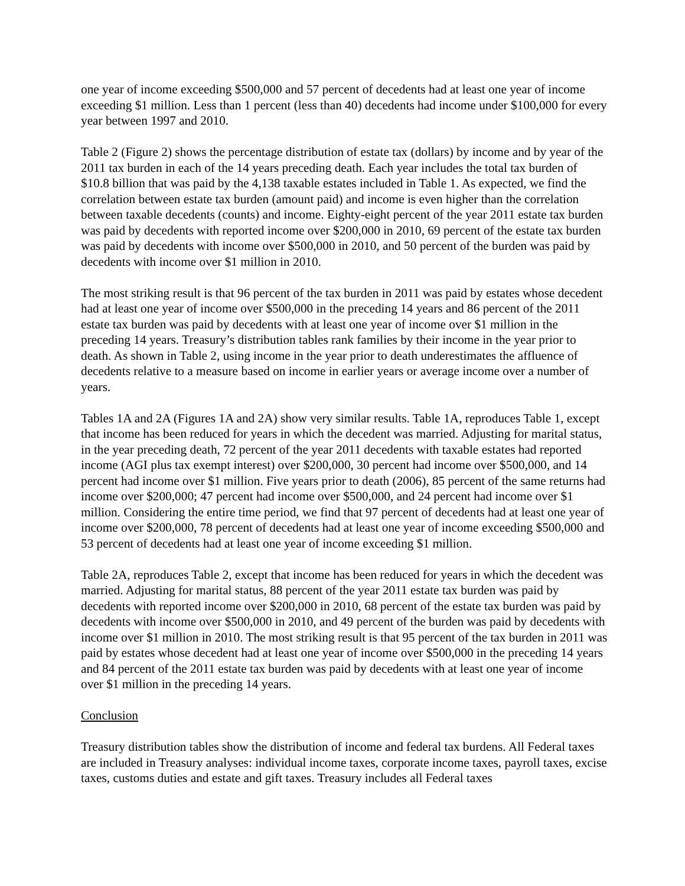one year of income exceeding $500,000 and 57 percent of decedents had at least one year of income exceeding $1 million. Less than 1 percent (less than 40) decedents had income under $100,000 for every year between 1997 and 2010.
Table 2 (Figure 2) shows the percentage distribution of estate tax (dollars) by income and by year of the 2011 tax burden in each of the 14 years preceding death. Each year includes the total tax burden of $10.8 billion that was paid by the 4,138 taxable estates included in Table 1. As expected, we find the correlation between estate tax burden (amount paid) and income is even higher than the correlation between taxable decedents (counts) and income. Eighty-eight percent of the year 2011 estate tax burden was paid by decedents with reported income over $200,000 in 2010, 69 percent of the estate tax burden was paid by decedents with income over $500,000 in 2010, and 50 percent of the burden was paid by decedents with income over $1 million in 2010.
The most striking result is that 96 percent of the tax burden in 2011 was paid by estates whose decedent had at least one year of income over $500,000 in the preceding 14 years and 86 percent of the 2011 estate tax burden was paid by decedents with at least one year of income over $1 million in the preceding 14 years. Treasury’s distribution tables rank families by their income in the year prior to death. As shown in Table 2, using income in the year prior to death underestimates the affluence of decedents relative to a measure based on income in earlier years or average income over a number of years.
Tables 1A and 2A (Figures 1A and 2A) show very similar results. Table 1A, reproduces Table 1, except that income has been reduced for years in which the decedent was married. Adjusting for marital status, in the year preceding death, 72 percent of the year 2011 decedents with taxable estates had reported income (AGI plus tax exempt interest) over $200,000, 30 percent had income over $500,000, and 14 percent had income over $1 million. Five years prior to death (2006), 85 percent of the same returns had income over $200,000; 47 percent had income over $500,000, and 24 percent had income over $1 million. Considering the entire time period, we find that 97 percent of decedents had at least one year of income over $200,000, 78 percent of decedents had at least one year of income exceeding $500,000 and 53 percent of decedents had at least one year of income exceeding $1 million.
Table 2A, reproduces Table 2, except that income has been reduced for years in which the decedent was married. Adjusting for marital status, 88 percent of the year 2011 estate tax burden was paid by decedents with reported income over $200,000 in 2010, 68 percent of the estate tax burden was paid by decedents with income over $500,000 in 2010, and 49 percent of the burden was paid by decedents with income over $1 million in 2010. The most striking result is that 95 percent of the tax burden in 2011 was paid by estates whose decedent had at least one year of income over $500,000 in the preceding 14 years and 84 percent of the 2011 estate tax burden was paid by decedents with at least one year of income over $1 million in the preceding 14 years.
Conclusion
Treasury distribution tables show the distribution of income and federal tax burdens. All Federal taxes are included in Treasury analyses: individual income taxes, corporate income taxes, payroll taxes, excise taxes, customs duties and estate and gift taxes. Treasury includes all Federal taxes